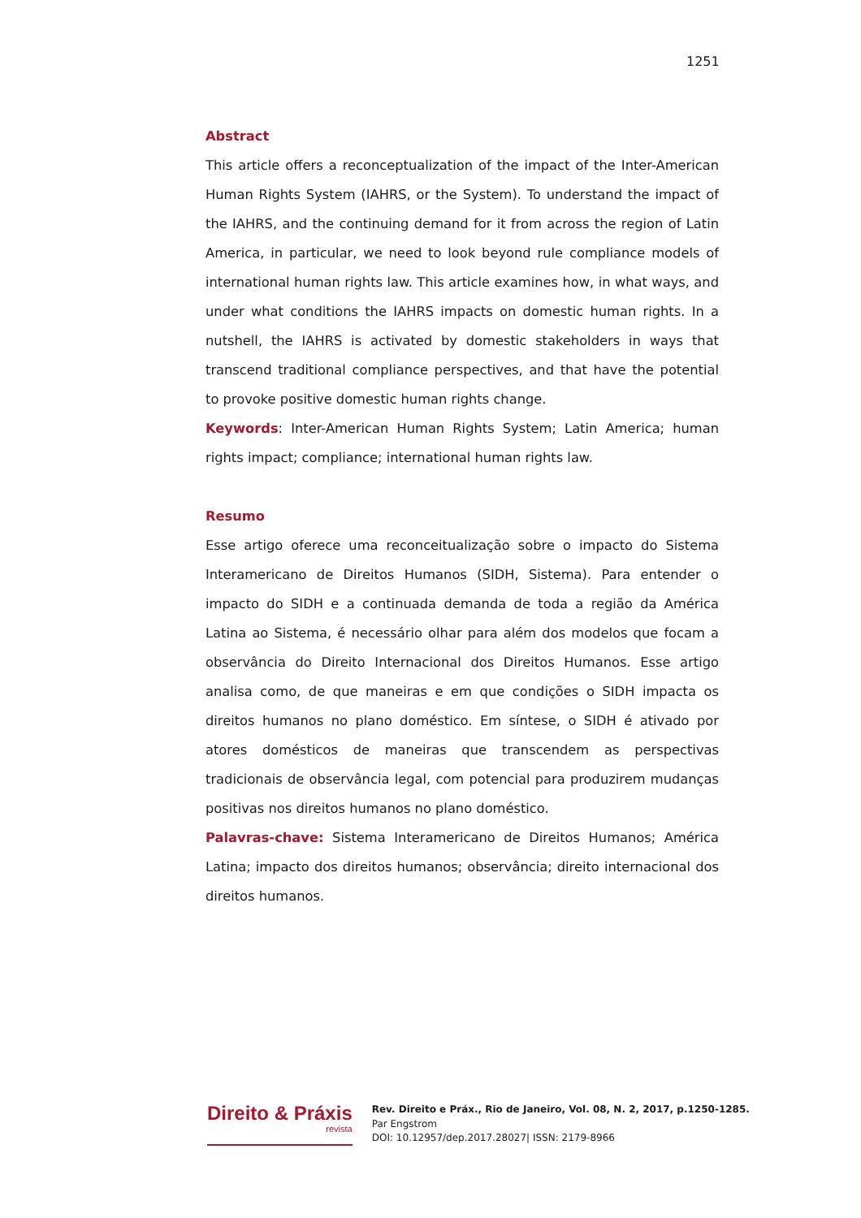1251
Abstract
This article offers a reconceptualization of the impact of the Inter-American Human Rights System (IAHRS, or the System). To understand the impact of the IAHRS, and the continuing demand for it from across the region of Latin America, in particular, we need to look beyond rule compliance models of international human rights law. This article examines how, in what ways, and under what conditions the IAHRS impacts on domestic human rights. In a nutshell, the IAHRS is activated by domestic stakeholders in ways that transcend traditional compliance perspectives, and that have the potential to provoke positive domestic human rights change.
Keywords: Inter-American Human Rights System; Latin America; human rights impact; compliance; international human rights law.
Resumo
Esse artigo oferece uma reconceitualização sobre o impacto do Sistema Interamericano de Direitos Humanos (SIDH, Sistema). Para entender o impacto do SIDH e a continuada demanda de toda a região da América Latina ao Sistema, é necessário olhar para além dos modelos que focam a observância do Direito Internacional dos Direitos Humanos. Esse artigo analisa como, de que maneiras e em que condições o SIDH impacta os direitos humanos no plano doméstico. Em síntese, o SIDH é ativado por atores domésticos de maneiras que transcendem as perspectivas tradicionais de observância legal, com potencial para produzirem mudanças positivas nos direitos humanos no plano doméstico.
Palavras-chave: Sistema Interamericano de Direitos Humanos; América Latina; impacto dos direitos humanos; observância; direito internacional dos direitos humanos.
Direito & Práxis
revista
Rev. Direito e Práx., Rio de Janeiro, Vol. 08, N. 2, 2017, p.1250-1285.
Par Engstrom
DOI: 10.12957/dep.2017.28027| ISSN: 2179-8966